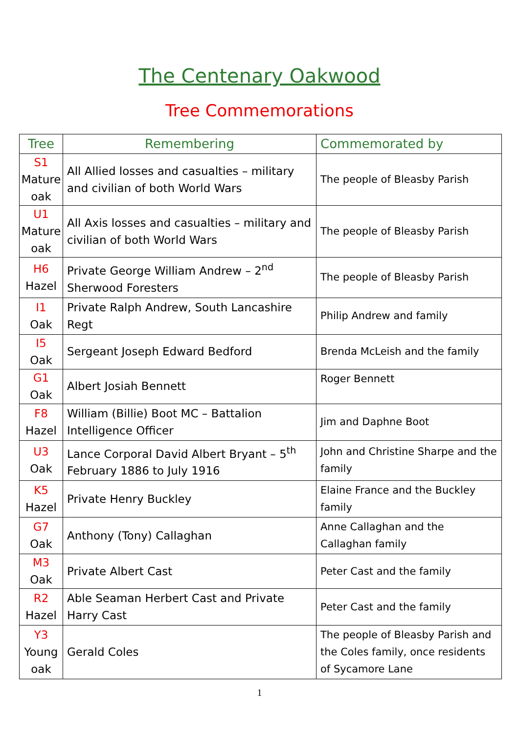The Centenary Oakwood
Tree Commemorations
| Tree | Remembering | Commemorated by |
| --- | --- | --- |
| S1 Mature oak | All Allied losses and casualties – military and civilian of both World Wars | The people of Bleasby Parish |
| U1 Mature oak | All Axis losses and casualties – military and civilian of both World Wars | The people of Bleasby Parish |
| H6 Hazel | Private George William Andrew – 2<sup>nd</sup> Sherwood Foresters | The people of Bleasby Parish |
| I1 Oak | Private Ralph Andrew, South Lancashire Regt | Philip Andrew and family |
| I5 Oak | Sergeant Joseph Edward Bedford | Brenda McLeish and the family |
| G1 Oak | Albert Josiah Bennett | Roger Bennett |
| F8 Hazel | William (Billie) Boot MC – Battalion Intelligence Officer | Jim and Daphne Boot |
| U3 Oak | Lance Corporal David Albert Bryant – 5<sup>th</sup> February 1886 to July 1916 | John and Christine Sharpe and the family |
| K5 Hazel | Private Henry Buckley | Elaine France and the Buckley family |
| G7 Oak | Anthony (Tony) Callaghan | Anne Callaghan and the Callaghan family |
| M3 Oak | Private Albert Cast | Peter Cast and the family |
| R2 Hazel | Able Seaman Herbert Cast and Private Harry Cast | Peter Cast and the family |
| Y3 Young oak | Gerald Coles | The people of Bleasby Parish and the Coles family, once residents of Sycamore Lane |
1